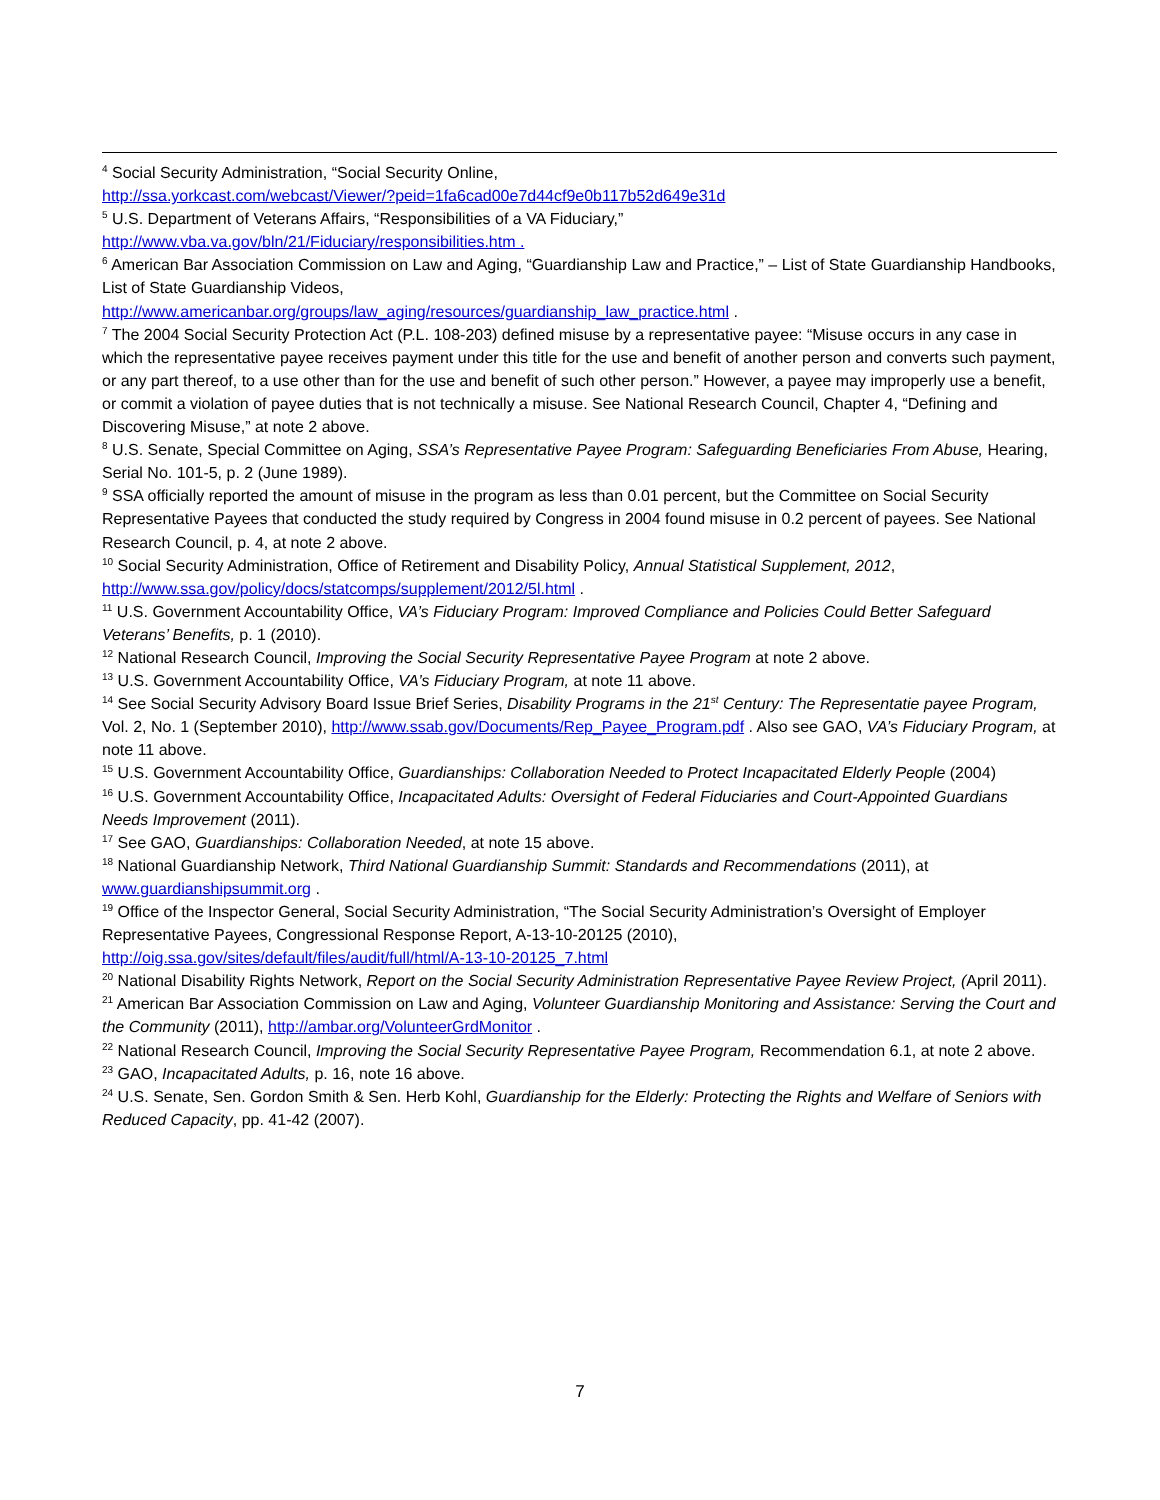<sup>4</sup> Social Security Administration, “Social Security Online,
http://ssa.yorkcast.com/webcast/Viewer/?peid=1fa6cad00e7d44cf9e0b117b52d649e31d
<sup>5</sup> U.S. Department of Veterans Affairs, “Responsibilities of a VA Fiduciary,”
http://www.vba.va.gov/bln/21/Fiduciary/responsibilities.htm .
<sup>6</sup> American Bar Association Commission on Law and Aging, “Guardianship Law and Practice,” – List of State Guardianship Handbooks, List of State Guardianship Videos,
http://www.americanbar.org/groups/law_aging/resources/guardianship_law_practice.html .
<sup>7</sup> The 2004 Social Security Protection Act (P.L. 108-203) defined misuse by a representative payee: “Misuse occurs in any case in which the representative payee receives payment under this title for the use and benefit of another person and converts such payment, or any part thereof, to a use other than for the use and benefit of such other person.” However, a payee may improperly use a benefit, or commit a violation of payee duties that is not technically a misuse. See National Research Council, Chapter 4, “Defining and Discovering Misuse,” at note 2 above.
<sup>8</sup> U.S. Senate, Special Committee on Aging, SSA’s Representative Payee Program: Safeguarding Beneficiaries From Abuse, Hearing, Serial No. 101-5, p. 2 (June 1989).
<sup>9</sup> SSA officially reported the amount of misuse in the program as less than 0.01 percent, but the Committee on Social Security Representative Payees that conducted the study required by Congress in 2004 found misuse in 0.2 percent of payees. See National Research Council, p. 4, at note 2 above.
<sup>10</sup> Social Security Administration, Office of Retirement and Disability Policy, Annual Statistical Supplement, 2012, http://www.ssa.gov/policy/docs/statcomps/supplement/2012/5l.html .
<sup>11</sup> U.S. Government Accountability Office, VA’s Fiduciary Program: Improved Compliance and Policies Could Better Safeguard Veterans’ Benefits, p. 1 (2010).
<sup>12</sup> National Research Council, Improving the Social Security Representative Payee Program at note 2 above.
<sup>13</sup> U.S. Government Accountability Office, VA’s Fiduciary Program, at note 11 above.
<sup>14</sup> See Social Security Advisory Board Issue Brief Series, Disability Programs in the 21<sup>st</sup> Century: The Representatie payee Program, Vol. 2, No. 1 (September 2010), http://www.ssab.gov/Documents/Rep_Payee_Program.pdf . Also see GAO, VA’s Fiduciary Program, at note 11 above.
<sup>15</sup> U.S. Government Accountability Office, Guardianships: Collaboration Needed to Protect Incapacitated Elderly People (2004)
<sup>16</sup> U.S. Government Accountability Office, Incapacitated Adults: Oversight of Federal Fiduciaries and Court-Appointed Guardians Needs Improvement (2011).
<sup>17</sup> See GAO, Guardianships: Collaboration Needed, at note 15 above.
<sup>18</sup> National Guardianship Network, Third National Guardianship Summit: Standards and Recommendations (2011), at www.guardianshipsummit.org .
<sup>19</sup> Office of the Inspector General, Social Security Administration, “The Social Security Administration’s Oversight of Employer Representative Payees, Congressional Response Report, A-13-10-20125 (2010),
http://oig.ssa.gov/sites/default/files/audit/full/html/A-13-10-20125_7.html
<sup>20</sup> National Disability Rights Network, Report on the Social Security Administration Representative Payee Review Project, (April 2011).
<sup>21</sup> American Bar Association Commission on Law and Aging, Volunteer Guardianship Monitoring and Assistance: Serving the Court and the Community (2011), http://ambar.org/VolunteerGrdMonitor .
<sup>22</sup> National Research Council, Improving the Social Security Representative Payee Program, Recommendation 6.1, at note 2 above.
<sup>23</sup> GAO, Incapacitated Adults, p. 16, note 16 above.
<sup>24</sup> U.S. Senate, Sen. Gordon Smith & Sen. Herb Kohl, Guardianship for the Elderly: Protecting the Rights and Welfare of Seniors with Reduced Capacity, pp. 41-42 (2007).
7